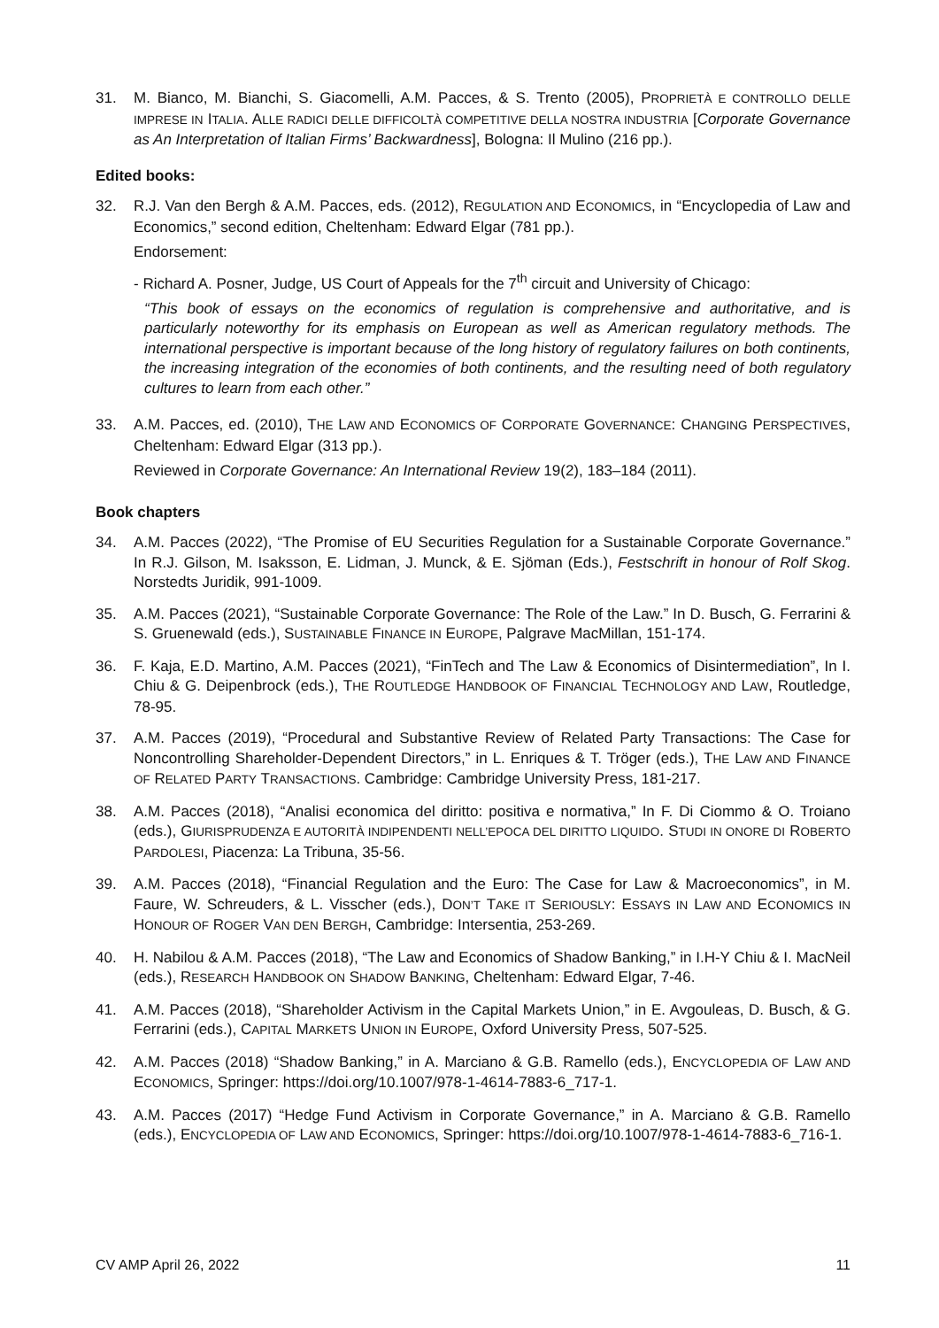31. M. Bianco, M. Bianchi, S. Giacomelli, A.M. Pacces, & S. Trento (2005), PROPRIETÀ E CONTROLLO DELLE IMPRESE IN ITALIA. ALLE RADICI DELLE DIFFICOLTÀ COMPETITIVE DELLA NOSTRA INDUSTRIA [Corporate Governance as An Interpretation of Italian Firms’ Backwardness], Bologna: Il Mulino (216 pp.).
Edited books:
32. R.J. Van den Bergh & A.M. Pacces, eds. (2012), REGULATION AND ECONOMICS, in “Encyclopedia of Law and Economics,” second edition, Cheltenham: Edward Elgar (781 pp.).
Endorsement:
- Richard A. Posner, Judge, US Court of Appeals for the 7<sup>th</sup> circuit and University of Chicago:
“This book of essays on the economics of regulation is comprehensive and authoritative, and is particularly noteworthy for its emphasis on European as well as American regulatory methods. The international perspective is important because of the long history of regulatory failures on both continents, the increasing integration of the economies of both continents, and the resulting need of both regulatory cultures to learn from each other.”
33. A.M. Pacces, ed. (2010), THE LAW AND ECONOMICS OF CORPORATE GOVERNANCE: CHANGING PERSPECTIVES, Cheltenham: Edward Elgar (313 pp.).
Reviewed in Corporate Governance: An International Review 19(2), 183–184 (2011).
Book chapters
34. A.M. Pacces (2022), “The Promise of EU Securities Regulation for a Sustainable Corporate Governance.” In R.J. Gilson, M. Isaksson, E. Lidman, J. Munck, & E. Sjöman (Eds.), Festschrift in honour of Rolf Skog. Norstedts Juridik, 991-1009.
35. A.M. Pacces (2021), “Sustainable Corporate Governance: The Role of the Law.” In D. Busch, G. Ferrarini & S. Gruenewald (eds.), SUSTAINABLE FINANCE IN EUROPE, Palgrave MacMillan, 151-174.
36. F. Kaja, E.D. Martino, A.M. Pacces (2021), “FinTech and The Law & Economics of Disintermediation”, In I. Chiu & G. Deipenbrock (eds.), THE ROUTLEDGE HANDBOOK OF FINANCIAL TECHNOLOGY AND LAW, Routledge, 78-95.
37. A.M. Pacces (2019), “Procedural and Substantive Review of Related Party Transactions: The Case for Noncontrolling Shareholder-Dependent Directors,” in L. Enriques & T. Tröger (eds.), THE LAW AND FINANCE OF RELATED PARTY TRANSACTIONS. Cambridge: Cambridge University Press, 181-217.
38. A.M. Pacces (2018), “Analisi economica del diritto: positiva e normativa,” In F. Di Ciommo & O. Troiano (eds.), GIURISPRUDENZA E AUTORITÀ INDIPENDENTI NELL’EPOCA DEL DIRITTO LIQUIDO. STUDI IN ONORE DI ROBERTO PARDOLESI, Piacenza: La Tribuna, 35-56.
39. A.M. Pacces (2018), “Financial Regulation and the Euro: The Case for Law & Macroeconomics”, in M. Faure, W. Schreuders, & L. Visscher (eds.), DON’T TAKE IT SERIOUSLY: ESSAYS IN LAW AND ECONOMICS IN HONOUR OF ROGER VAN DEN BERGH, Cambridge: Intersentia, 253-269.
40. H. Nabilou & A.M. Pacces (2018), “The Law and Economics of Shadow Banking,” in I.H-Y Chiu & I. MacNeil (eds.), RESEARCH HANDBOOK ON SHADOW BANKING, Cheltenham: Edward Elgar, 7-46.
41. A.M. Pacces (2018), “Shareholder Activism in the Capital Markets Union,” in E. Avgouleas, D. Busch, & G. Ferrarini (eds.), CAPITAL MARKETS UNION IN EUROPE, Oxford University Press, 507-525.
42. A.M. Pacces (2018) “Shadow Banking,” in A. Marciano & G.B. Ramello (eds.), ENCYCLOPEDIA OF LAW AND ECONOMICS, Springer: https://doi.org/10.1007/978-1-4614-7883-6_717-1.
43. A.M. Pacces (2017) “Hedge Fund Activism in Corporate Governance,” in A. Marciano & G.B. Ramello (eds.), ENCYCLOPEDIA OF LAW AND ECONOMICS, Springer: https://doi.org/10.1007/978-1-4614-7883-6_716-1.
CV AMP April 26, 2022 11